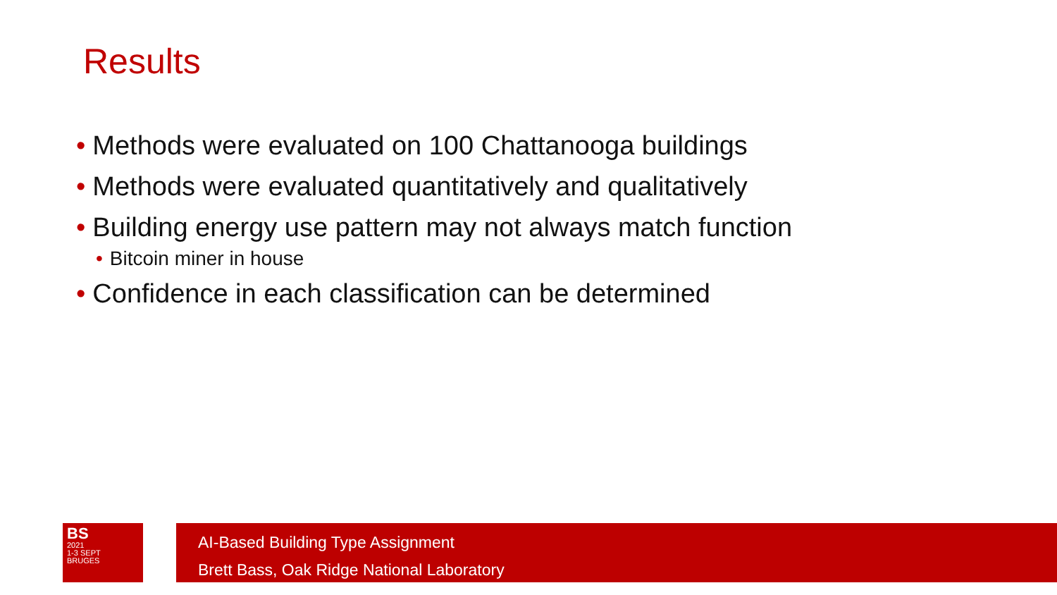Results
• Methods were evaluated on 100 Chattanooga buildings
• Methods were evaluated quantitatively and qualitatively
• Building energy use pattern may not always match function
• Bitcoin miner in house
• Confidence in each classification can be determined
BS
2021
1-3 SEPT
BRUGES
AI-Based Building Type Assignment
Brett Bass, Oak Ridge National Laboratory